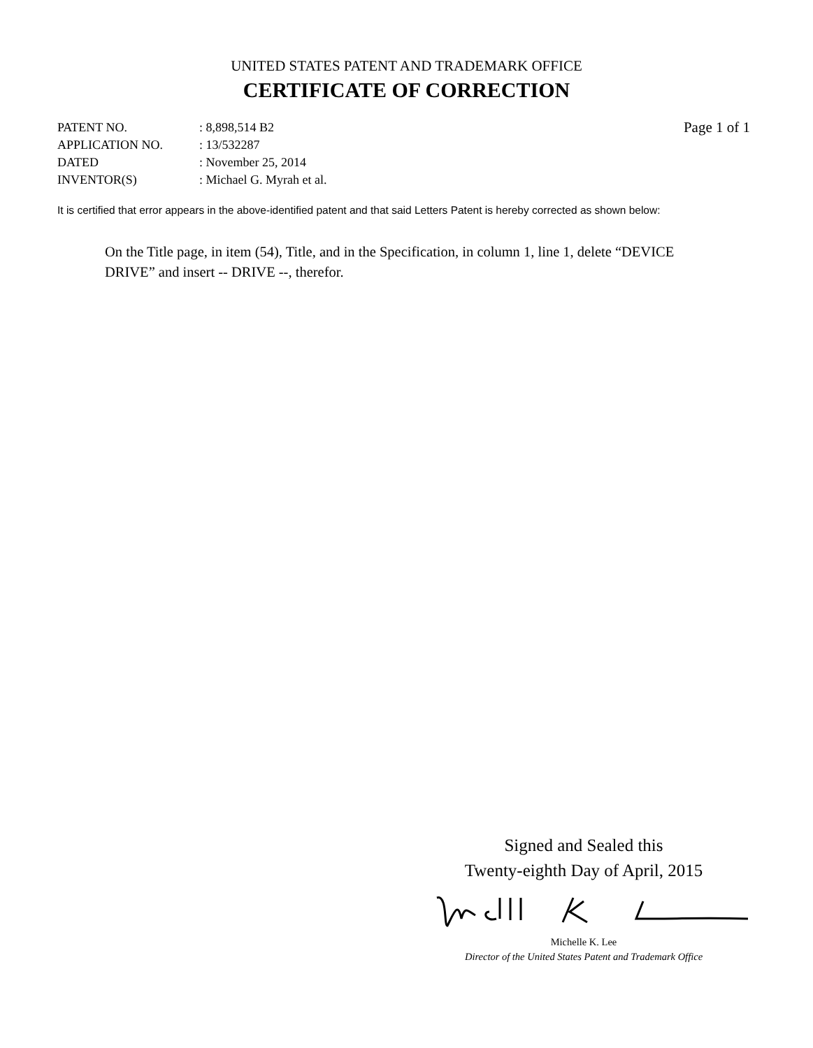UNITED STATES PATENT AND TRADEMARK OFFICE
CERTIFICATE OF CORRECTION
PATENT NO.: 8,898,514 B2
APPLICATION NO.: 13/532287
DATED: November 25, 2014
INVENTOR(S): Michael G. Myrah et al.
Page 1 of 1
It is certified that error appears in the above-identified patent and that said Letters Patent is hereby corrected as shown below:
On the Title page, in item (54), Title, and in the Specification, in column 1, line 1, delete “DEVICE DRIVE” and insert -- DRIVE --, therefor.
Signed and Sealed this
Twenty-eighth Day of April, 2015
Michelle K. Lee
Director of the United States Patent and Trademark Office